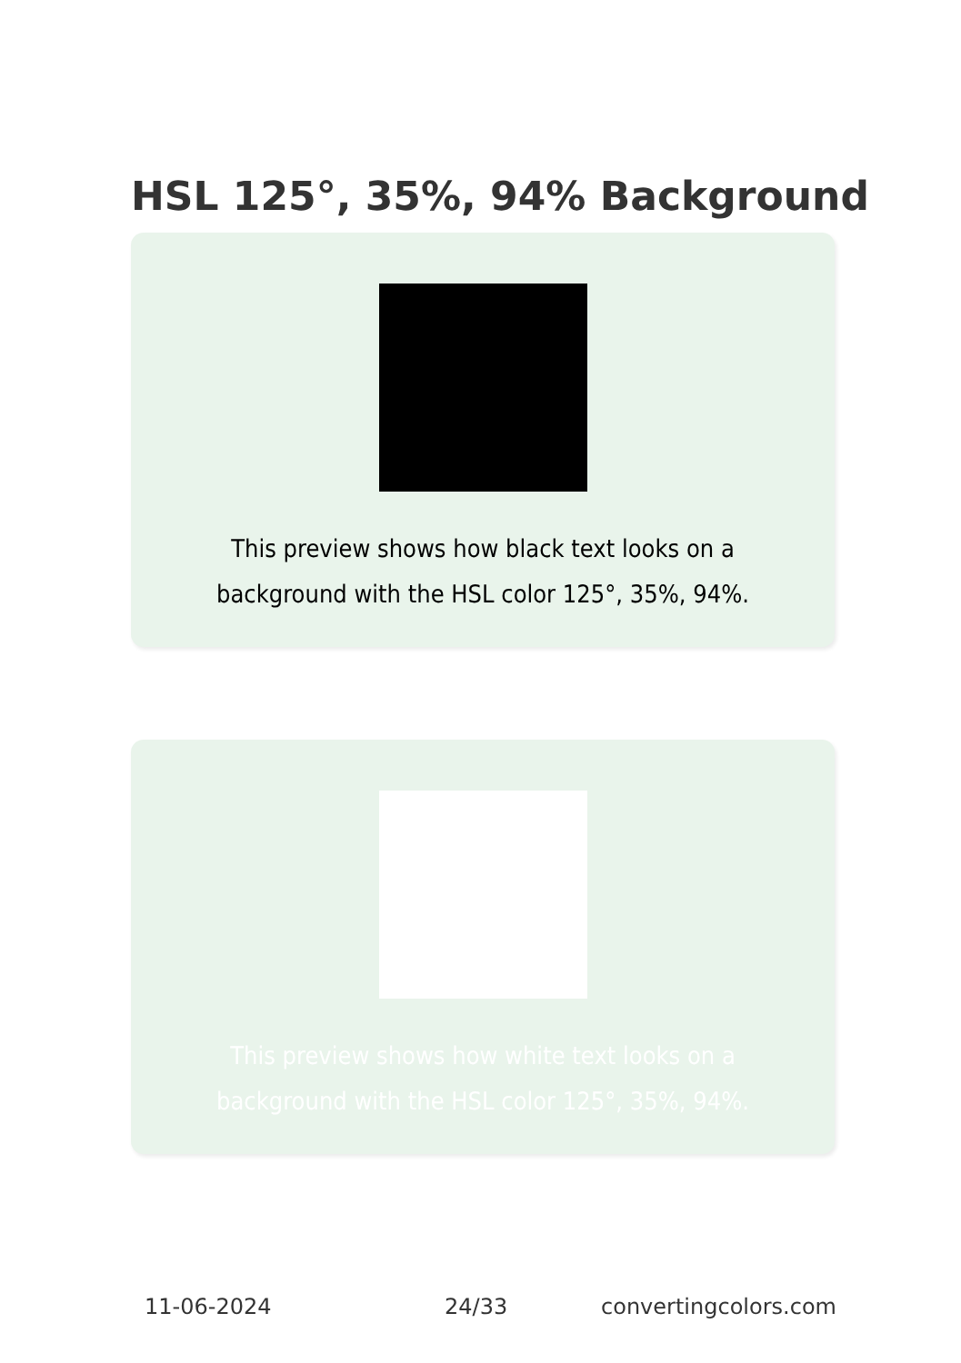HSL 125°, 35%, 94% Background
This preview shows how black text looks on a background with the HSL color 125°, 35%, 94%.
This preview shows how white text looks on a background with the HSL color 125°, 35%, 94%.
11-06-2024 24/33 convertingcolors.com